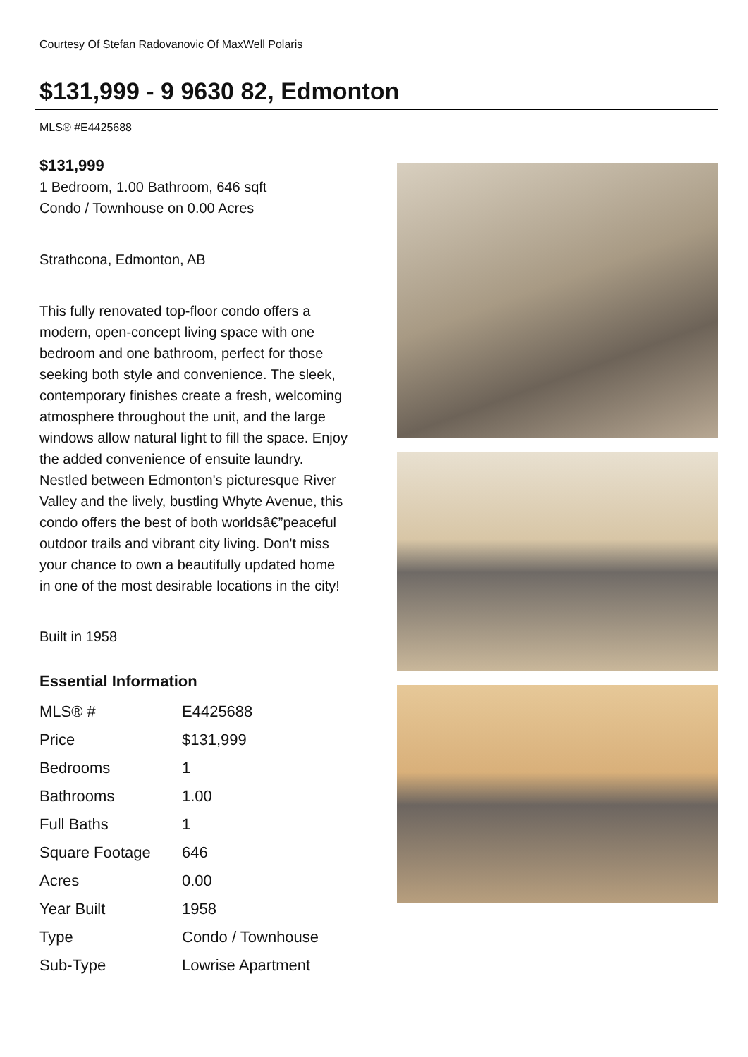Courtesy Of Stefan Radovanovic Of MaxWell Polaris
$131,999 - 9 9630 82, Edmonton
MLS® #E4425688
$131,999
1 Bedroom, 1.00 Bathroom, 646 sqft
Condo / Townhouse on 0.00 Acres
Strathcona, Edmonton, AB
This fully renovated top-floor condo offers a modern, open-concept living space with one bedroom and one bathroom, perfect for those seeking both style and convenience. The sleek, contemporary finishes create a fresh, welcoming atmosphere throughout the unit, and the large windows allow natural light to fill the space. Enjoy the added convenience of ensuite laundry. Nestled between Edmonton's picturesque River Valley and the lively, bustling Whyte Avenue, this condo offers the best of both worldsâ€”peaceful outdoor trails and vibrant city living. Don't miss your chance to own a beautifully updated home in one of the most desirable locations in the city!
Built in 1958
Essential Information
| MLS® # | E4425688 |
| Price | $131,999 |
| Bedrooms | 1 |
| Bathrooms | 1.00 |
| Full Baths | 1 |
| Square Footage | 646 |
| Acres | 0.00 |
| Year Built | 1958 |
| Type | Condo / Townhouse |
| Sub-Type | Lowrise Apartment |